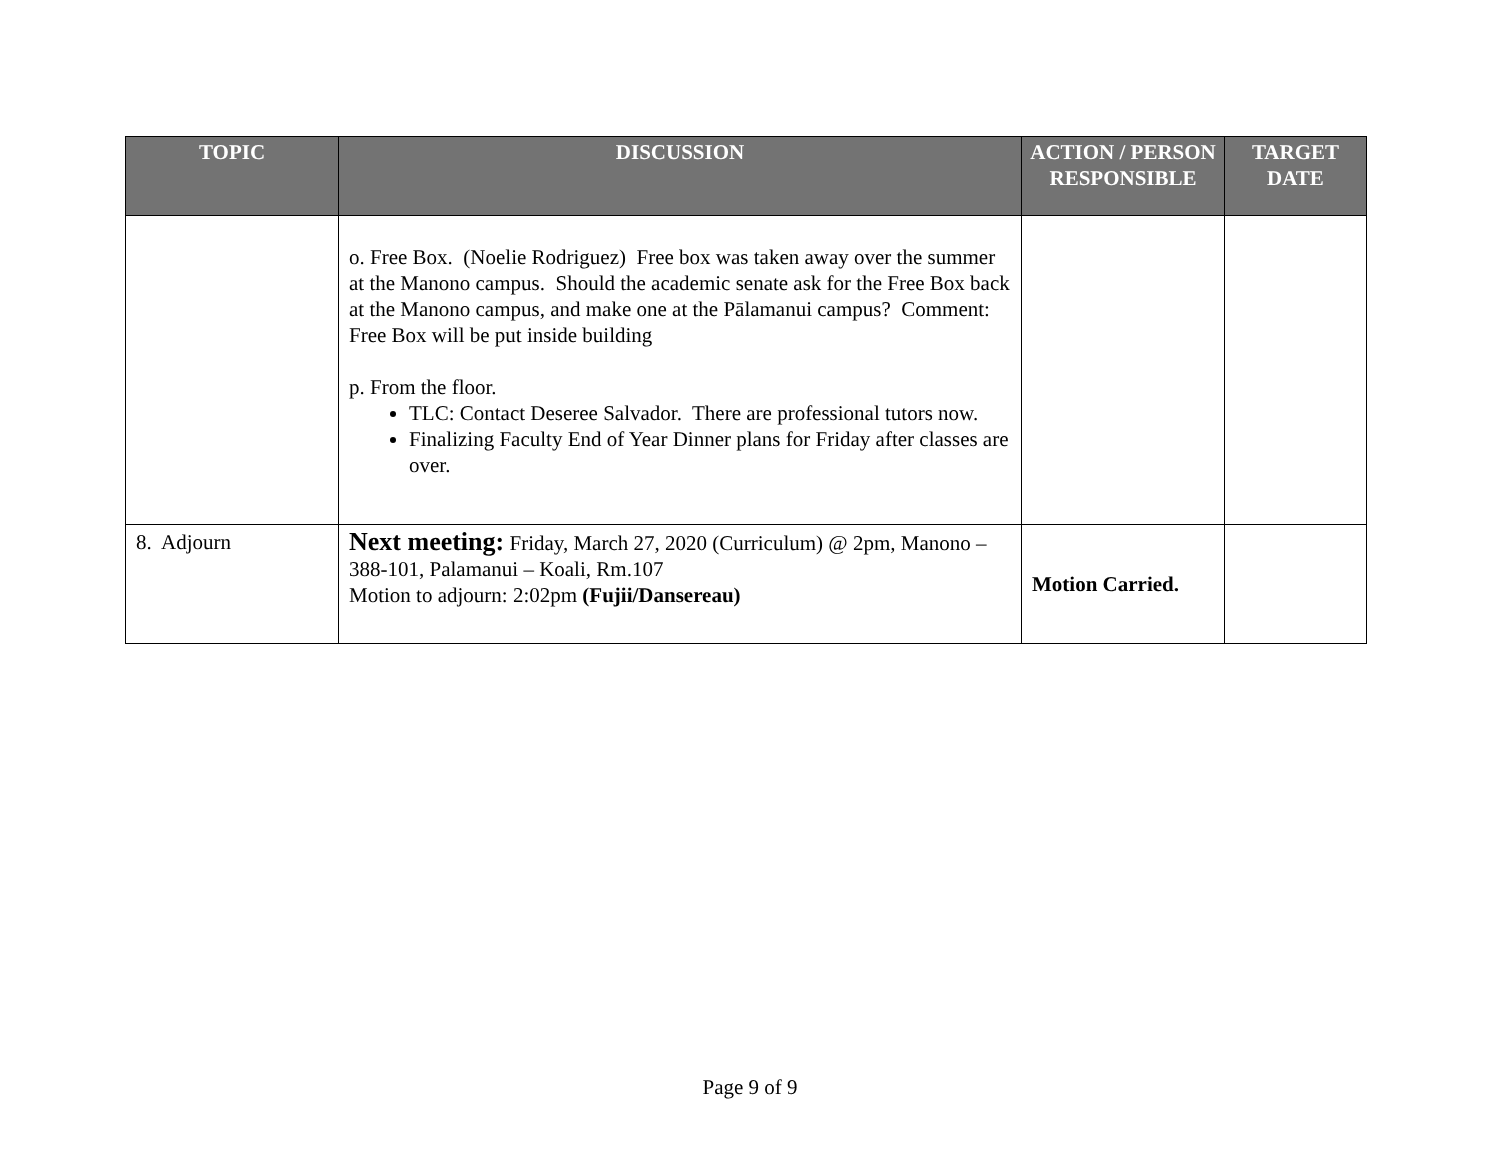| TOPIC | DISCUSSION | ACTION / PERSON RESPONSIBLE | TARGET DATE |
| --- | --- | --- | --- |
| | o. Free Box. (Noelie Rodriguez) Free box was taken away over the summer at the Manono campus. Should the academic senate ask for the Free Box back at the Manono campus, and make one at the Pālamanui campus? Comment: Free Box will be put inside building p. From the floor. TLC: Contact Deseree Salvador. There are professional tutors now. Finalizing Faculty End of Year Dinner plans for Friday after classes are over. | | |
| 8. Adjourn | Next meeting: Friday, March 27, 2020 (Curriculum) @ 2pm, Manono – 388-101, Palamanui – Koali, Rm.107 Motion to adjourn: 2:02pm (Fujii/Dansereau) | Motion Carried. | |
Page 9 of 9